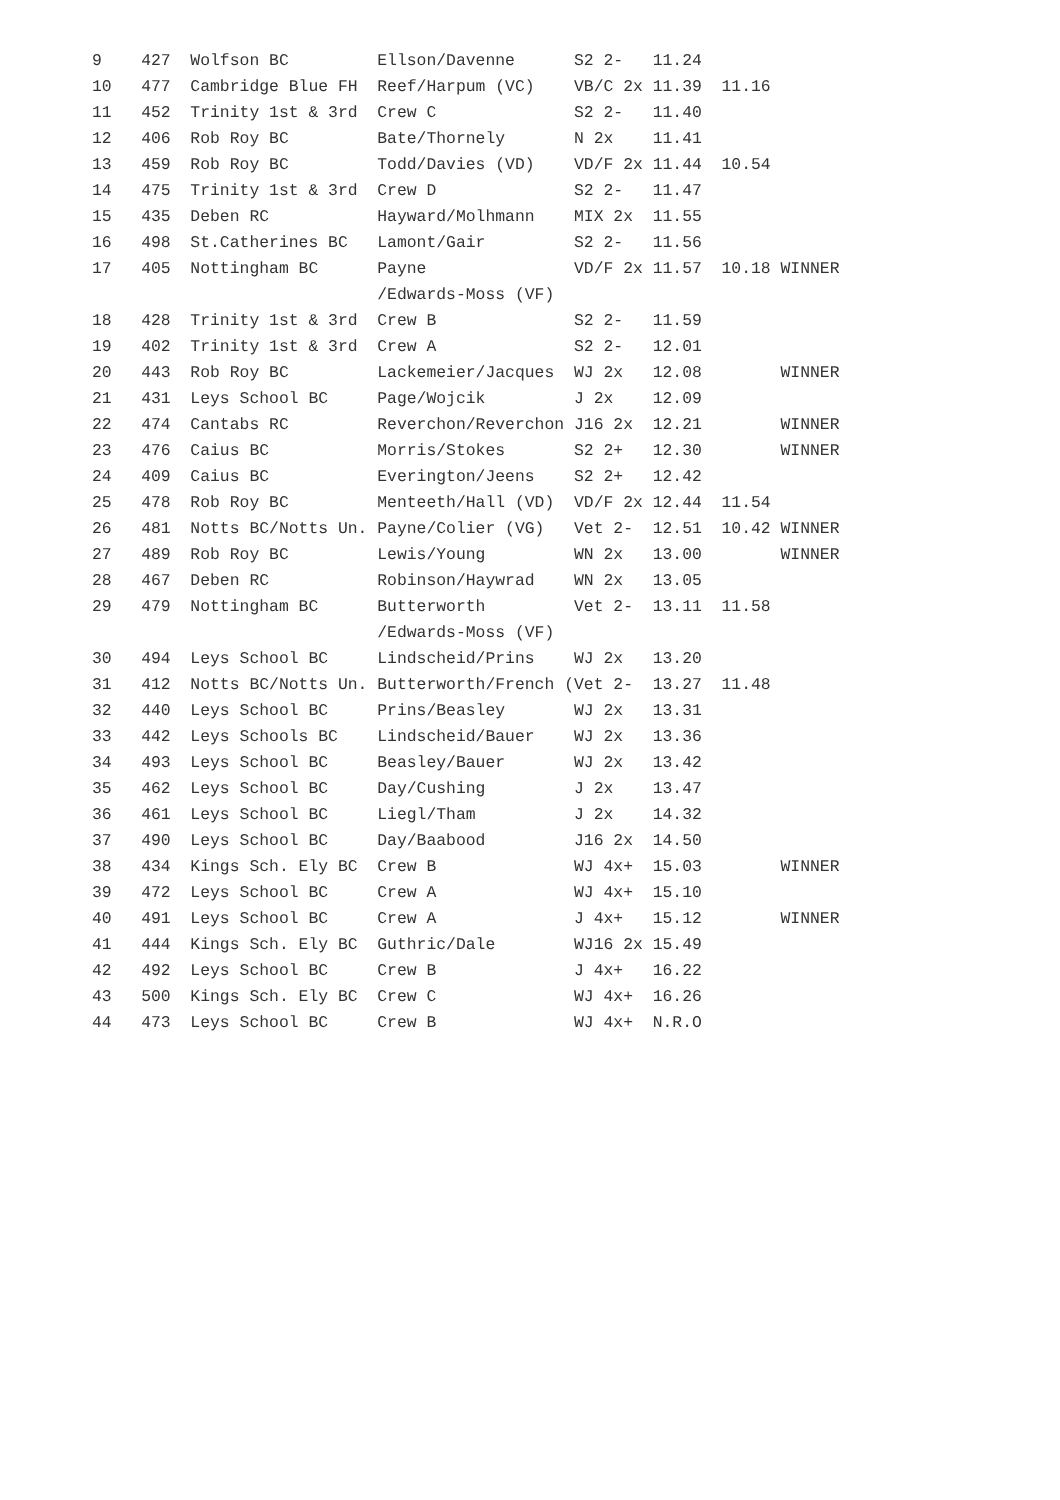| 9 427 Wolfson BC Ellson/Davenne S2 2- 11.24 |
| 10 477 Cambridge Blue FH Reef/Harpum (VC) VB/C 2x 11.39 11.16 |
| 11 452 Trinity 1st & 3rd Crew C S2 2- 11.40 |
| 12 406 Rob Roy BC Bate/Thornely N 2x 11.41 |
| 13 459 Rob Roy BC Todd/Davies (VD) VD/F 2x 11.44 10.54 |
| 14 475 Trinity 1st & 3rd Crew D S2 2- 11.47 |
| 15 435 Deben RC Hayward/Molhmann MIX 2x 11.55 |
| 16 498 St.Catherines BC Lamont/Gair S2 2- 11.56 |
| 17 405 Nottingham BC Payne VD/F 2x 11.57 10.18 WINNER |
| /Edwards-Moss (VF) |
| 18 428 Trinity 1st & 3rd Crew B S2 2- 11.59 |
| 19 402 Trinity 1st & 3rd Crew A S2 2- 12.01 |
| 20 443 Rob Roy BC Lackemeier/Jacques WJ 2x 12.08 WINNER |
| 21 431 Leys School BC Page/Wojcik J 2x 12.09 |
| 22 474 Cantabs RC Reverchon/Reverchon J16 2x 12.21 WINNER |
| 23 476 Caius BC Morris/Stokes S2 2+ 12.30 WINNER |
| 24 409 Caius BC Everington/Jeens S2 2+ 12.42 |
| 25 478 Rob Roy BC Menteeth/Hall (VD) VD/F 2x 12.44 11.54 |
| 26 481 Notts BC/Notts Un. Payne/Colier (VG) Vet 2- 12.51 10.42 WINNER |
| 27 489 Rob Roy BC Lewis/Young WN 2x 13.00 WINNER |
| 28 467 Deben RC Robinson/Haywrad WN 2x 13.05 |
| 29 479 Nottingham BC Butterworth Vet 2- 13.11 11.58 |
| /Edwards-Moss (VF) |
| 30 494 Leys School BC Lindscheid/Prins WJ 2x 13.20 |
| 31 412 Notts BC/Notts Un. Butterworth/French (Vet 2- 13.27 11.48 |
| 32 440 Leys School BC Prins/Beasley WJ 2x 13.31 |
| 33 442 Leys Schools BC Lindscheid/Bauer WJ 2x 13.36 |
| 34 493 Leys School BC Beasley/Bauer WJ 2x 13.42 |
| 35 462 Leys School BC Day/Cushing J 2x 13.47 |
| 36 461 Leys School BC Liegl/Tham J 2x 14.32 |
| 37 490 Leys School BC Day/Baabood J16 2x 14.50 |
| 38 434 Kings Sch. Ely BC Crew B WJ 4x+ 15.03 WINNER |
| 39 472 Leys School BC Crew A WJ 4x+ 15.10 |
| 40 491 Leys School BC Crew A J 4x+ 15.12 WINNER |
| 41 444 Kings Sch. Ely BC Guthric/Dale WJ16 2x 15.49 |
| 42 492 Leys School BC Crew B J 4x+ 16.22 |
| 43 500 Kings Sch. Ely BC Crew C WJ 4x+ 16.26 |
| 44 473 Leys School BC Crew B WJ 4x+ N.R.O |